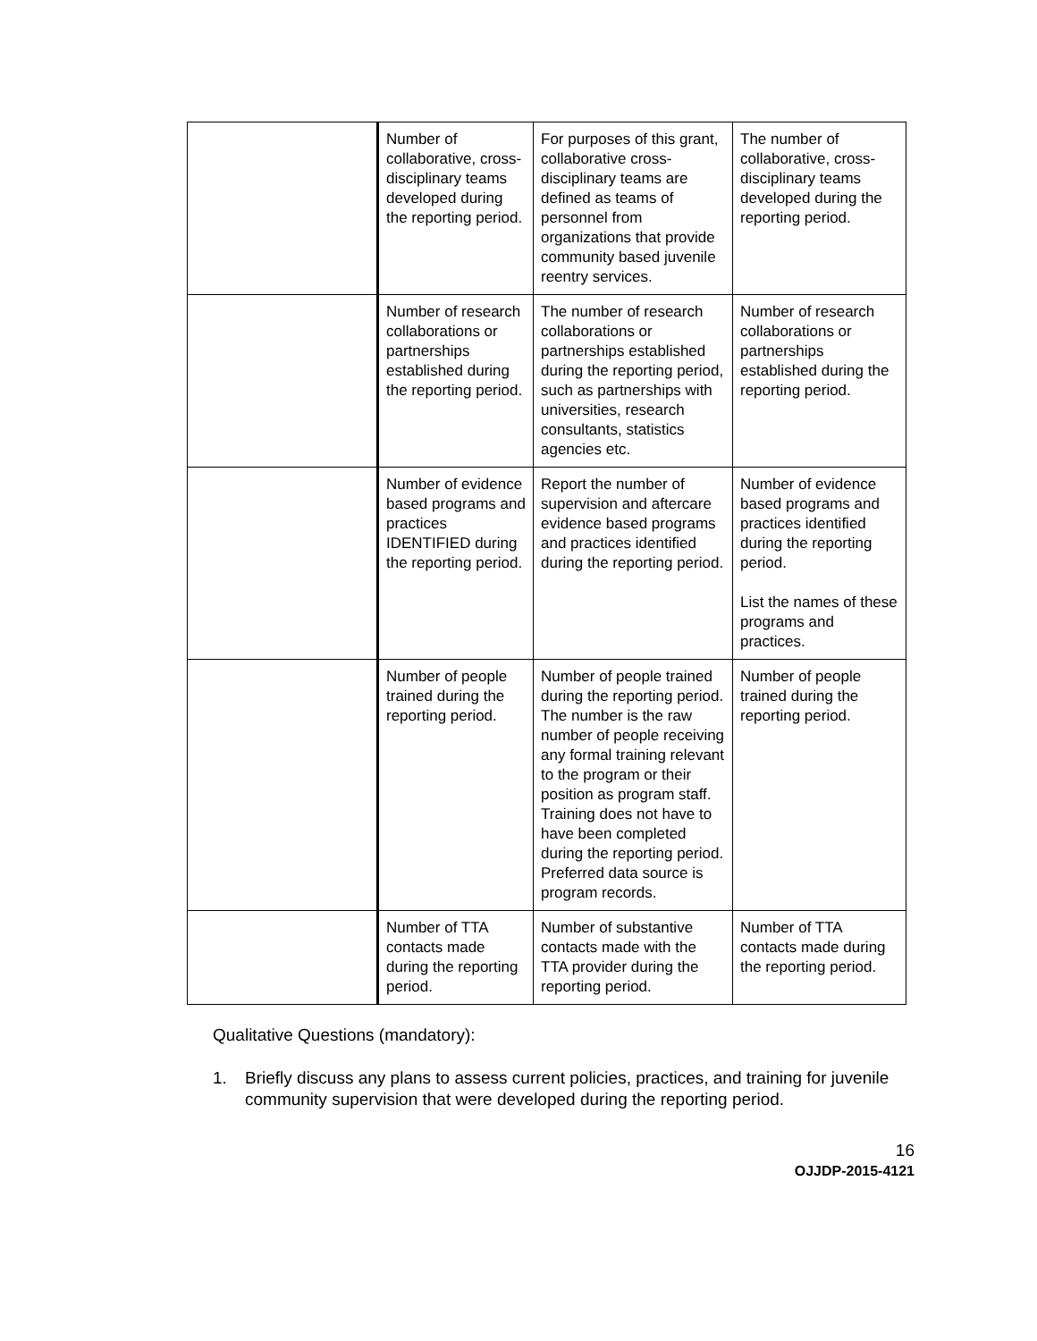| | Number of collaborative, cross-disciplinary teams developed during the reporting period. | For purposes of this grant, collaborative cross-disciplinary teams are defined as teams of personnel from organizations that provide community based juvenile reentry services. | The number of collaborative, cross-disciplinary teams developed during the reporting period. |
| | Number of research collaborations or partnerships established during the reporting period. | The number of research collaborations or partnerships established during the reporting period, such as partnerships with universities, research consultants, statistics agencies etc. | Number of research collaborations or partnerships established during the reporting period. |
| | Number of evidence based programs and practices IDENTIFIED during the reporting period. | Report the number of supervision and aftercare evidence based programs and practices identified during the reporting period. | Number of evidence based programs and practices identified during the reporting period. List the names of these programs and practices. |
| | Number of people trained during the reporting period. | Number of people trained during the reporting period. The number is the raw number of people receiving any formal training relevant to the program or their position as program staff. Training does not have to have been completed during the reporting period. Preferred data source is program records. | Number of people trained during the reporting period. |
| | Number of TTA contacts made during the reporting period. | Number of substantive contacts made with the TTA provider during the reporting period. | Number of TTA contacts made during the reporting period. |
Qualitative Questions (mandatory):
1. Briefly discuss any plans to assess current policies, practices, and training for juvenile community supervision that were developed during the reporting period.
16
OJJDP-2015-4121